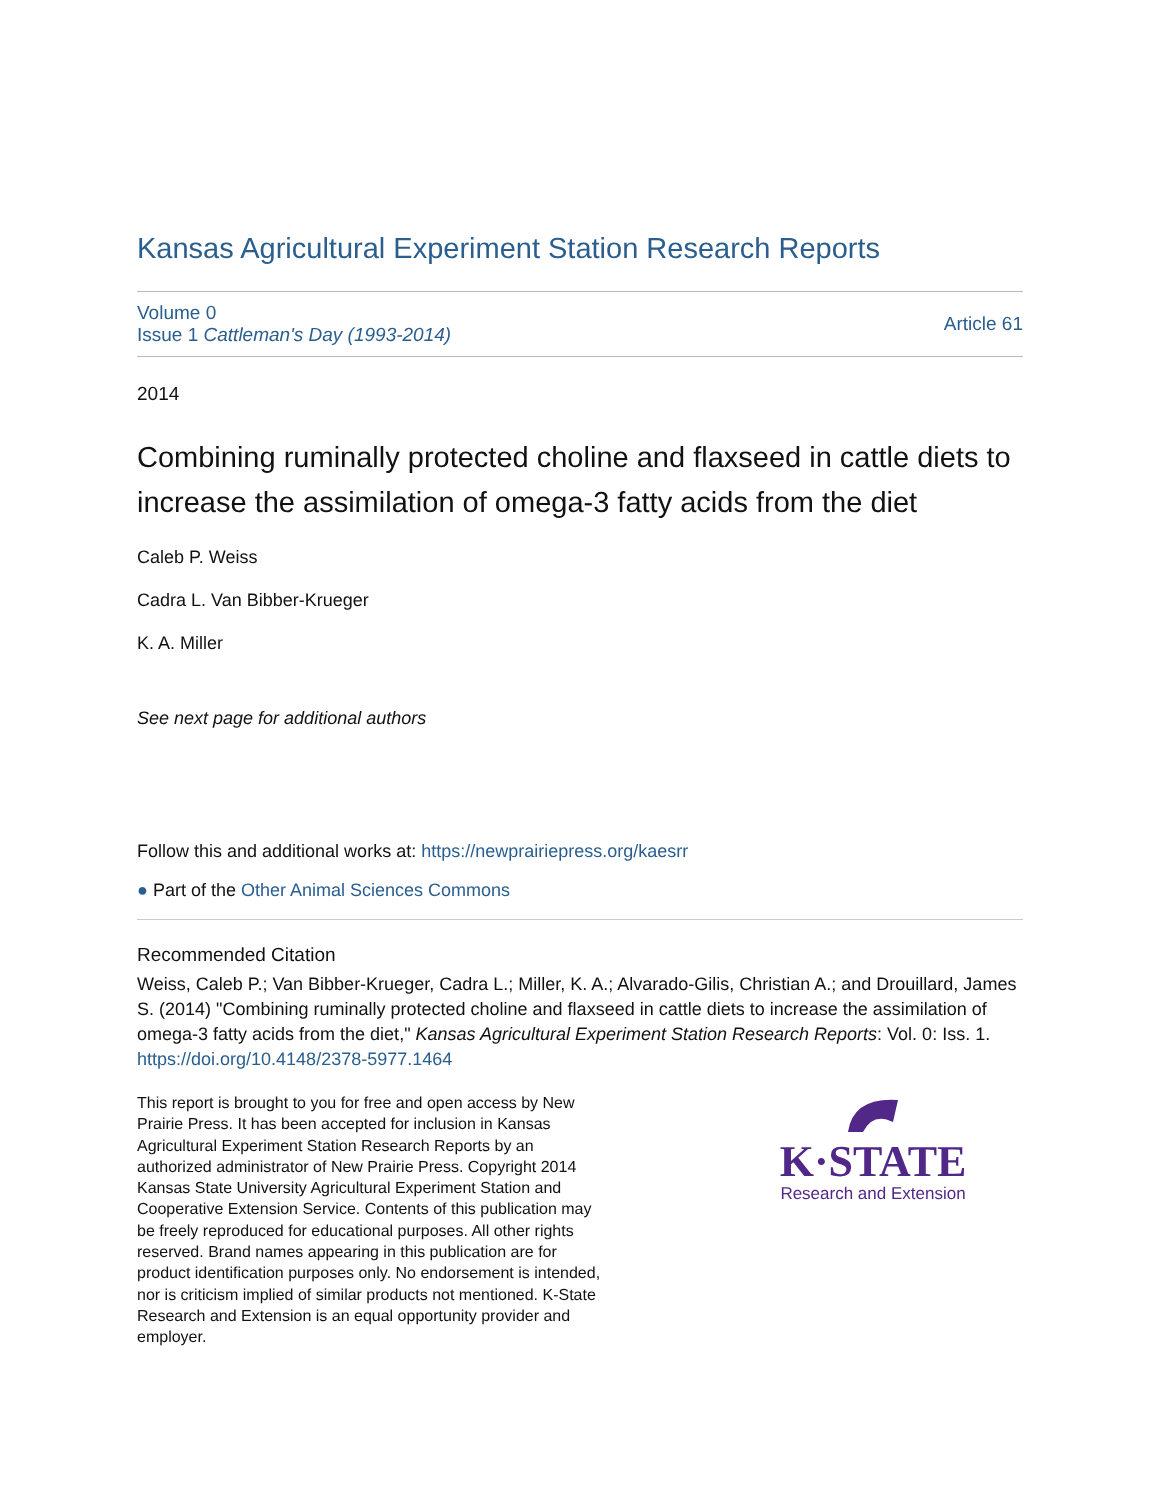Kansas Agricultural Experiment Station Research Reports
Volume 0
Issue 1 Cattleman's Day (1993-2014)
Article 61
2014
Combining ruminally protected choline and flaxseed in cattle diets to increase the assimilation of omega-3 fatty acids from the diet
Caleb P. Weiss
Cadra L. Van Bibber-Krueger
K. A. Miller
See next page for additional authors
Follow this and additional works at: https://newprairiepress.org/kaesrr
● Part of the Other Animal Sciences Commons
Recommended Citation
Weiss, Caleb P.; Van Bibber-Krueger, Cadra L.; Miller, K. A.; Alvarado-Gilis, Christian A.; and Drouillard, James S. (2014) "Combining ruminally protected choline and flaxseed in cattle diets to increase the assimilation of omega-3 fatty acids from the diet," Kansas Agricultural Experiment Station Research Reports: Vol. 0: Iss. 1. https://doi.org/10.4148/2378-5977.1464
This report is brought to you for free and open access by New Prairie Press. It has been accepted for inclusion in Kansas Agricultural Experiment Station Research Reports by an authorized administrator of New Prairie Press. Copyright 2014 Kansas State University Agricultural Experiment Station and Cooperative Extension Service. Contents of this publication may be freely reproduced for educational purposes. All other rights reserved. Brand names appearing in this publication are for product identification purposes only. No endorsement is intended, nor is criticism implied of similar products not mentioned. K-State Research and Extension is an equal opportunity provider and employer.
K·STATE
Research and Extension